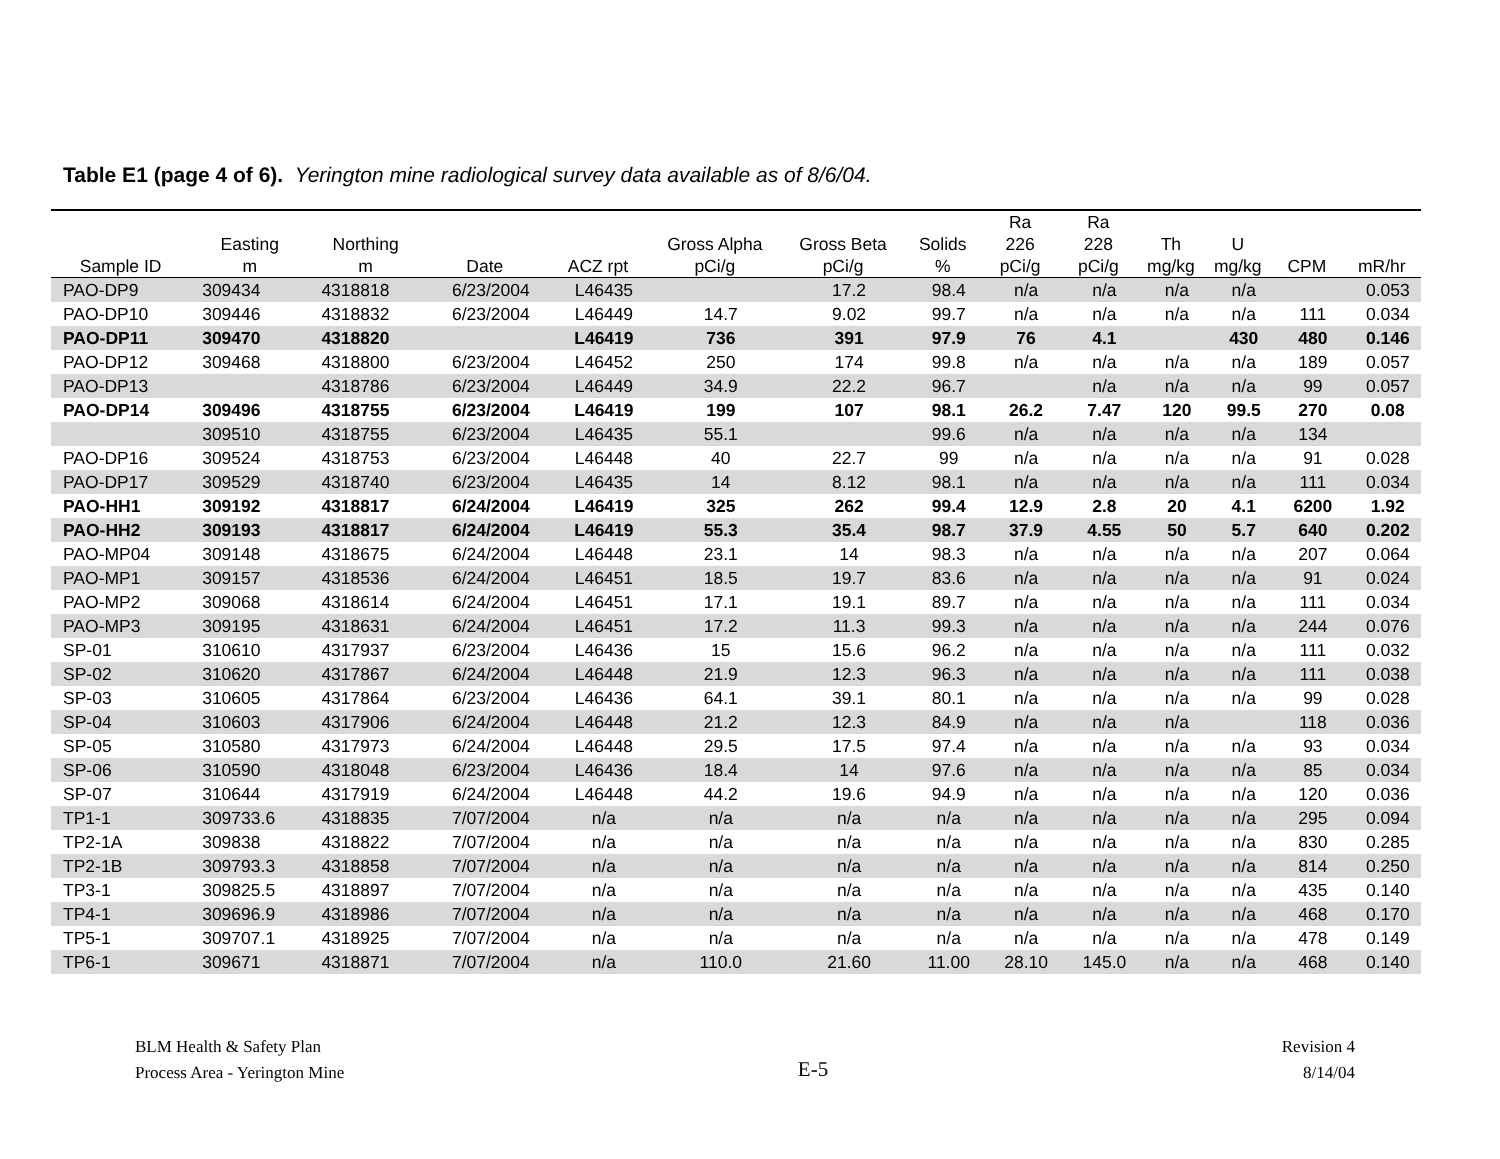Table E1 (page 4 of 6). Yerington mine radiological survey data available as of 8/6/04.
| Sample ID | Easting m | Northing m | Date | ACZ rpt | Gross Alpha pCi/g | Gross Beta pCi/g | Solids % | Ra 226 pCi/g | Ra 228 pCi/g | Th mg/kg | U mg/kg | CPM | mR/hr |
| --- | --- | --- | --- | --- | --- | --- | --- | --- | --- | --- | --- | --- | --- |
| PAO-DP9 | 309434 | 4318818 | 6/23/2004 | L46435 | | 17.2 | 98.4 | n/a | n/a | n/a | n/a | | 0.053 |
| PAO-DP10 | 309446 | 4318832 | 6/23/2004 | L46449 | 14.7 | 9.02 | 99.7 | n/a | n/a | n/a | n/a | 111 | 0.034 |
| PAO-DP11 | 309470 | 4318820 | | L46419 | 736 | 391 | 97.9 | 76 | 4.1 | | 430 | 480 | 0.146 |
| PAO-DP12 | 309468 | 4318800 | 6/23/2004 | L46452 | 250 | 174 | 99.8 | n/a | n/a | n/a | n/a | 189 | 0.057 |
| PAO-DP13 | | 4318786 | 6/23/2004 | L46449 | 34.9 | 22.2 | 96.7 | | n/a | n/a | n/a | 99 | 0.057 |
| PAO-DP14 | 309496 | 4318755 | 6/23/2004 | L46419 | 199 | 107 | 98.1 | 26.2 | 7.47 | 120 | 99.5 | 270 | 0.08 |
| | 309510 | 4318755 | 6/23/2004 | L46435 | 55.1 | | 99.6 | n/a | n/a | n/a | n/a | 134 | |
| PAO-DP16 | 309524 | 4318753 | 6/23/2004 | L46448 | 40 | 22.7 | 99 | n/a | n/a | n/a | n/a | 91 | 0.028 |
| PAO-DP17 | 309529 | 4318740 | 6/23/2004 | L46435 | 14 | 8.12 | 98.1 | n/a | n/a | n/a | n/a | 111 | 0.034 |
| PAO-HH1 | 309192 | 4318817 | 6/24/2004 | L46419 | 325 | 262 | 99.4 | 12.9 | 2.8 | 20 | 4.1 | 6200 | 1.92 |
| PAO-HH2 | 309193 | 4318817 | 6/24/2004 | L46419 | 55.3 | 35.4 | 98.7 | 37.9 | 4.55 | 50 | 5.7 | 640 | 0.202 |
| PAO-MP04 | 309148 | 4318675 | 6/24/2004 | L46448 | 23.1 | 14 | 98.3 | n/a | n/a | n/a | n/a | 207 | 0.064 |
| PAO-MP1 | 309157 | 4318536 | 6/24/2004 | L46451 | 18.5 | 19.7 | 83.6 | n/a | n/a | n/a | n/a | 91 | 0.024 |
| PAO-MP2 | 309068 | 4318614 | 6/24/2004 | L46451 | 17.1 | 19.1 | 89.7 | n/a | n/a | n/a | n/a | 111 | 0.034 |
| PAO-MP3 | 309195 | 4318631 | 6/24/2004 | L46451 | 17.2 | 11.3 | 99.3 | n/a | n/a | n/a | n/a | 244 | 0.076 |
| SP-01 | 310610 | 4317937 | 6/23/2004 | L46436 | 15 | 15.6 | 96.2 | n/a | n/a | n/a | n/a | 111 | 0.032 |
| SP-02 | 310620 | 4317867 | 6/24/2004 | L46448 | 21.9 | 12.3 | 96.3 | n/a | n/a | n/a | n/a | 111 | 0.038 |
| SP-03 | 310605 | 4317864 | 6/23/2004 | L46436 | 64.1 | 39.1 | 80.1 | n/a | n/a | n/a | n/a | 99 | 0.028 |
| SP-04 | 310603 | 4317906 | 6/24/2004 | L46448 | 21.2 | 12.3 | 84.9 | n/a | n/a | n/a | | 118 | 0.036 |
| SP-05 | 310580 | 4317973 | 6/24/2004 | L46448 | 29.5 | 17.5 | 97.4 | n/a | n/a | n/a | n/a | 93 | 0.034 |
| SP-06 | 310590 | 4318048 | 6/23/2004 | L46436 | 18.4 | 14 | 97.6 | n/a | n/a | n/a | n/a | 85 | 0.034 |
| SP-07 | 310644 | 4317919 | 6/24/2004 | L46448 | 44.2 | 19.6 | 94.9 | n/a | n/a | n/a | n/a | 120 | 0.036 |
| TP1-1 | 309733.6 | 4318835 | 7/07/2004 | n/a | n/a | n/a | n/a | n/a | n/a | n/a | n/a | 295 | 0.094 |
| TP2-1A | 309838 | 4318822 | 7/07/2004 | n/a | n/a | n/a | n/a | n/a | n/a | n/a | n/a | 830 | 0.285 |
| TP2-1B | 309793.3 | 4318858 | 7/07/2004 | n/a | n/a | n/a | n/a | n/a | n/a | n/a | n/a | 814 | 0.250 |
| TP3-1 | 309825.5 | 4318897 | 7/07/2004 | n/a | n/a | n/a | n/a | n/a | n/a | n/a | n/a | 435 | 0.140 |
| TP4-1 | 309696.9 | 4318986 | 7/07/2004 | n/a | n/a | n/a | n/a | n/a | n/a | n/a | n/a | 468 | 0.170 |
| TP5-1 | 309707.1 | 4318925 | 7/07/2004 | n/a | n/a | n/a | n/a | n/a | n/a | n/a | n/a | 478 | 0.149 |
| TP6-1 | 309671 | 4318871 | 7/07/2004 | n/a | 110.0 | 21.60 | 11.00 | 28.10 | 145.0 | n/a | n/a | 468 | 0.140 |
BLM Health & Safety Plan
Process Area - Yerington Mine
E-5
Revision 4
8/14/04